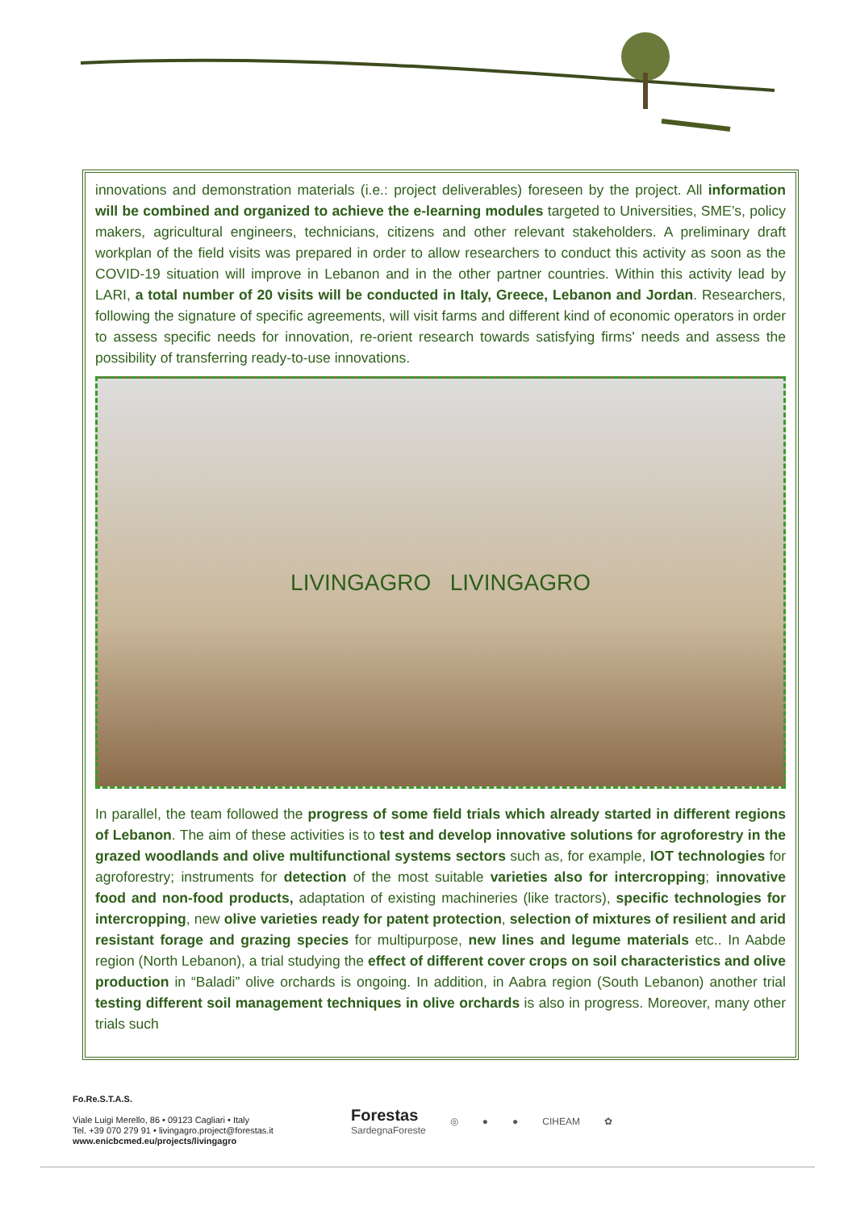innovations and demonstration materials (i.e.: project deliverables) foreseen by the project. All information will be combined and organized to achieve the e-learning modules targeted to Universities, SME’s, policy makers, agricultural engineers, technicians, citizens and other relevant stakeholders. A preliminary draft workplan of the field visits was prepared in order to allow researchers to conduct this activity as soon as the COVID-19 situation will improve in Lebanon and in the other partner countries. Within this activity lead by LARI, a total number of 20 visits will be conducted in Italy, Greece, Lebanon and Jordan. Researchers, following the signature of specific agreements, will visit farms and different kind of economic operators in order to assess specific needs for innovation, re-orient research towards satisfying firms' needs and assess the possibility of transferring ready-to-use innovations.
LIVINGAGRO LIVINGAGRO
In parallel, the team followed the progress of some field trials which already started in different regions of Lebanon. The aim of these activities is to test and develop innovative solutions for agroforestry in the grazed woodlands and olive multifunctional systems sectors such as, for example, IOT technologies for agroforestry; instruments for detection of the most suitable varieties also for intercropping; innovative food and non-food products, adaptation of existing machineries (like tractors), specific technologies for intercropping, new olive varieties ready for patent protection, selection of mixtures of resilient and arid resistant forage and grazing species for multipurpose, new lines and legume materials etc.. In Aabde region (North Lebanon), a trial studying the effect of different cover crops on soil characteristics and olive production in “Baladi” olive orchards is ongoing. In addition, in Aabra region (South Lebanon) another trial testing different soil management techniques in olive orchards is also in progress. Moreover, many other trials such
Fo.Re.S.T.A.S.
Viale Luigi Merello, 86 • 09123 Cagliari • Italy
Tel. +39 070 279 91 • livingagro.project@forestas.it
www.enicbcmed.eu/projects/livingagro
Forestas
SardegnaForeste
◎ ● ● CIHEAM ✿